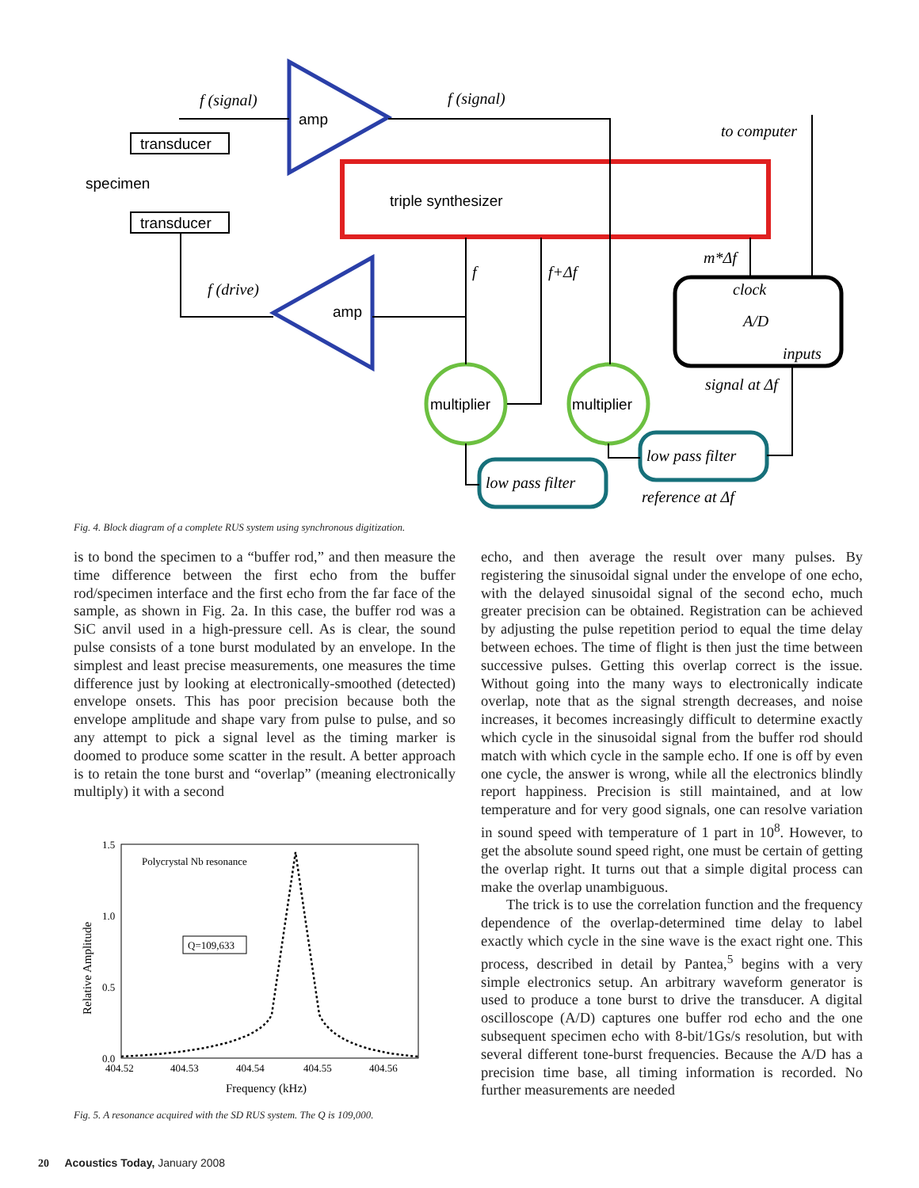transducer
transducer
specimen
amp
amp
triple synthesizer
multiplier
multiplier
f (signal)
f (signal)
to computer
f (drive)
f
f+Δf
m*Δf
clock
A/D
inputs
signal at Δf
low pass filter
low pass filter
reference at Δf
Fig. 4. Block diagram of a complete RUS system using synchronous digitization.
is to bond the specimen to a “buffer rod,” and then measure the time difference between the first echo from the buffer rod/specimen interface and the first echo from the far face of the sample, as shown in Fig. 2a. In this case, the buffer rod was a SiC anvil used in a high-pressure cell. As is clear, the sound pulse consists of a tone burst modulated by an envelope. In the simplest and least precise measurements, one measures the time difference just by looking at electronically-smoothed (detected) envelope onsets. This has poor precision because both the envelope amplitude and shape vary from pulse to pulse, and so any attempt to pick a signal level as the timing marker is doomed to produce some scatter in the result. A better approach is to retain the tone burst and “overlap” (meaning electronically multiply) it with a second
1.5
1.0
0.5
0.0
404.52
404.53
404.54
404.55
404.56
Frequency (kHz)
Relative Amplitude
Polycrystal Nb resonance
Q=109,633
Fig. 5. A resonance acquired with the SD RUS system. The Q is 109,000.
echo, and then average the result over many pulses. By registering the sinusoidal signal under the envelope of one echo, with the delayed sinusoidal signal of the second echo, much greater precision can be obtained. Registration can be achieved by adjusting the pulse repetition period to equal the time delay between echoes. The time of flight is then just the time between successive pulses. Getting this overlap correct is the issue. Without going into the many ways to electronically indicate overlap, note that as the signal strength decreases, and noise increases, it becomes increasingly difficult to determine exactly which cycle in the sinusoidal signal from the buffer rod should match with which cycle in the sample echo. If one is off by even one cycle, the answer is wrong, while all the electronics blindly report happiness. Precision is still maintained, and at low temperature and for very good signals, one can resolve variation in sound speed with temperature of 1 part in 10<sup>8</sup>. However, to get the absolute sound speed right, one must be certain of getting the overlap right. It turns out that a simple digital process can make the overlap unambiguous.
The trick is to use the correlation function and the frequency dependence of the overlap-determined time delay to label exactly which cycle in the sine wave is the exact right one. This process, described in detail by Pantea,<sup>5</sup> begins with a very simple electronics setup. An arbitrary waveform generator is used to produce a tone burst to drive the transducer. A digital oscilloscope (A/D) captures one buffer rod echo and the one subsequent specimen echo with 8-bit/1Gs/s resolution, but with several different tone-burst frequencies. Because the A/D has a precision time base, all timing information is recorded. No further measurements are needed
20 Acoustics Today, January 2008